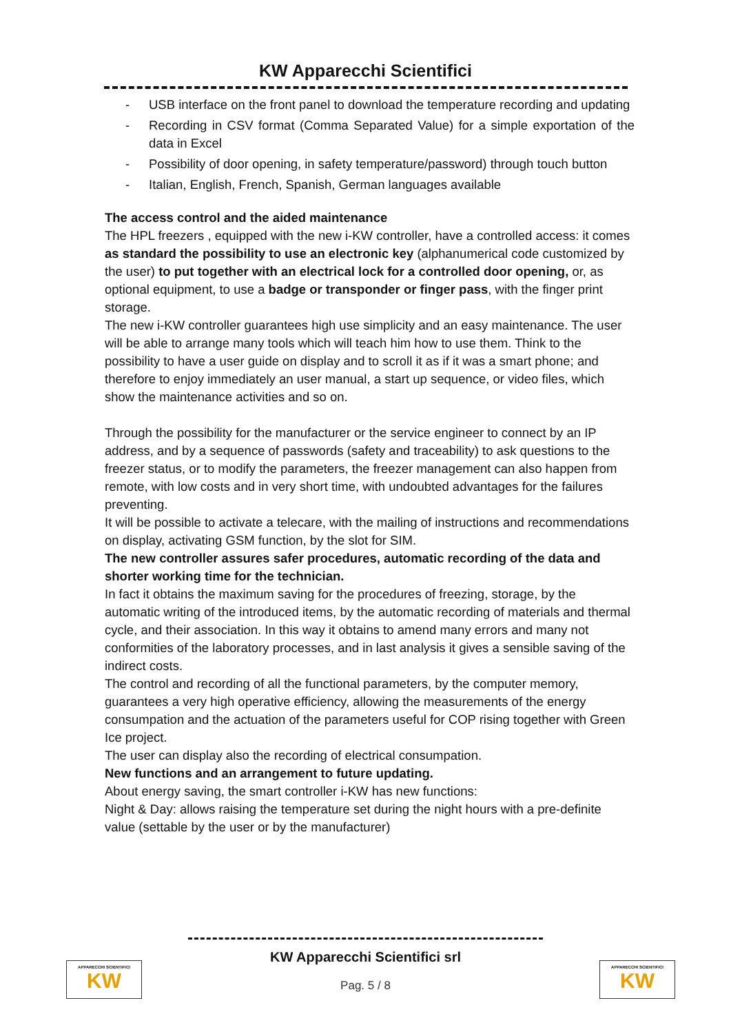KW Apparecchi Scientifici
- USB interface on the front panel to download the temperature recording and updating
- Recording in CSV format (Comma Separated Value) for a simple exportation of the data in Excel
- Possibility of door opening, in safety temperature/password) through touch button
- Italian, English, French, Spanish, German languages available
The access control and the aided maintenance
The HPL freezers , equipped with the new i-KW controller, have a controlled access: it comes as standard the possibility to use an electronic key (alphanumerical code customized by the user) to put together with an electrical lock for a controlled door opening, or, as optional equipment, to use a badge or transponder or finger pass, with the finger print storage.
The new i-KW controller guarantees high use simplicity and an easy maintenance. The user will be able to arrange many tools which will teach him how to use them. Think to the possibility to have a user guide on display and to scroll it as if it was a smart phone; and therefore to enjoy immediately an user manual, a start up sequence, or video files, which show the maintenance activities and so on.
Through the possibility for the manufacturer or the service engineer to connect by an IP address, and by a sequence of passwords (safety and traceability) to ask questions to the freezer status, or to modify the parameters, the freezer management can also happen from remote, with low costs and in very short time, with undoubted advantages for the failures preventing.
It will be possible to activate a telecare, with the mailing of instructions and recommendations on display, activating GSM function, by the slot for SIM.
The new controller assures safer procedures, automatic recording of the data and shorter working time for the technician.
In fact it obtains the maximum saving for the procedures of freezing, storage, by the automatic writing of the introduced items, by the automatic recording of materials and thermal cycle, and their association. In this way it obtains to amend many errors and many not conformities of the laboratory processes, and in last analysis it gives a sensible saving of the indirect costs.
The control and recording of all the functional parameters, by the computer memory, guarantees a very high operative efficiency, allowing the measurements of the energy consumpation and the actuation of the parameters useful for COP rising together with Green Ice project.
The user can display also the recording of electrical consumpation.
New functions and an arrangement to future updating.
About energy saving, the smart controller i-KW has new functions:
Night & Day: allows raising the temperature set during the night hours with a pre-definite value (settable by the user or by the manufacturer)
APPARECCHI SCIENTIFICI
KW
KW Apparecchi Scientifici srl
APPARECCHI SCIENTIFICI
KW
Pag. 5 / 8